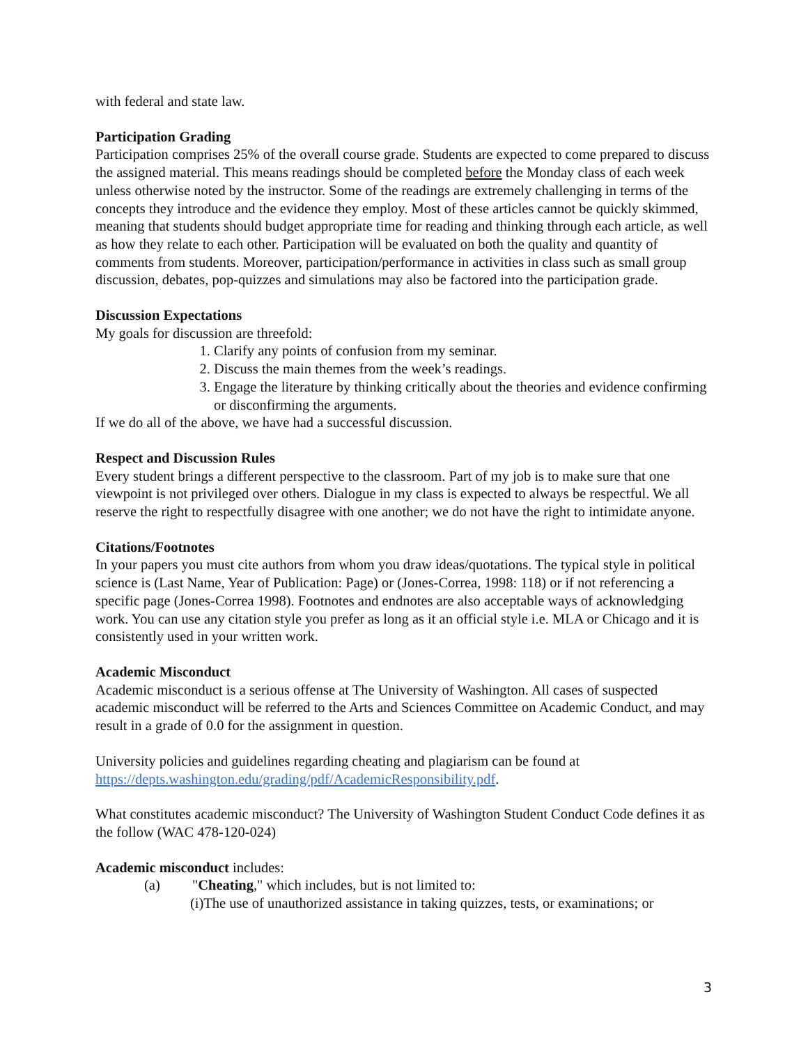with federal and state law.
Participation Grading
Participation comprises 25% of the overall course grade. Students are expected to come prepared to discuss the assigned material. This means readings should be completed before the Monday class of each week unless otherwise noted by the instructor. Some of the readings are extremely challenging in terms of the concepts they introduce and the evidence they employ. Most of these articles cannot be quickly skimmed, meaning that students should budget appropriate time for reading and thinking through each article, as well as how they relate to each other. Participation will be evaluated on both the quality and quantity of comments from students. Moreover, participation/performance in activities in class such as small group discussion, debates, pop-quizzes and simulations may also be factored into the participation grade.
Discussion Expectations
My goals for discussion are threefold:
1. Clarify any points of confusion from my seminar.
2. Discuss the main themes from the week’s readings.
3. Engage the literature by thinking critically about the theories and evidence confirming or disconfirming the arguments.
If we do all of the above, we have had a successful discussion.
Respect and Discussion Rules
Every student brings a different perspective to the classroom. Part of my job is to make sure that one viewpoint is not privileged over others. Dialogue in my class is expected to always be respectful. We all reserve the right to respectfully disagree with one another; we do not have the right to intimidate anyone.
Citations/Footnotes
In your papers you must cite authors from whom you draw ideas/quotations. The typical style in political science is (Last Name, Year of Publication: Page) or (Jones-Correa, 1998: 118) or if not referencing a specific page (Jones-Correa 1998). Footnotes and endnotes are also acceptable ways of acknowledging work. You can use any citation style you prefer as long as it an official style i.e. MLA or Chicago and it is consistently used in your written work.
Academic Misconduct
Academic misconduct is a serious offense at The University of Washington. All cases of suspected academic misconduct will be referred to the Arts and Sciences Committee on Academic Conduct, and may result in a grade of 0.0 for the assignment in question.
University policies and guidelines regarding cheating and plagiarism can be found at https://depts.washington.edu/grading/pdf/AcademicResponsibility.pdf.
What constitutes academic misconduct? The University of Washington Student Conduct Code defines it as the follow (WAC 478-120-024)
Academic misconduct includes:
(a) "Cheating," which includes, but is not limited to:
(i)The use of unauthorized assistance in taking quizzes, tests, or examinations; or
3